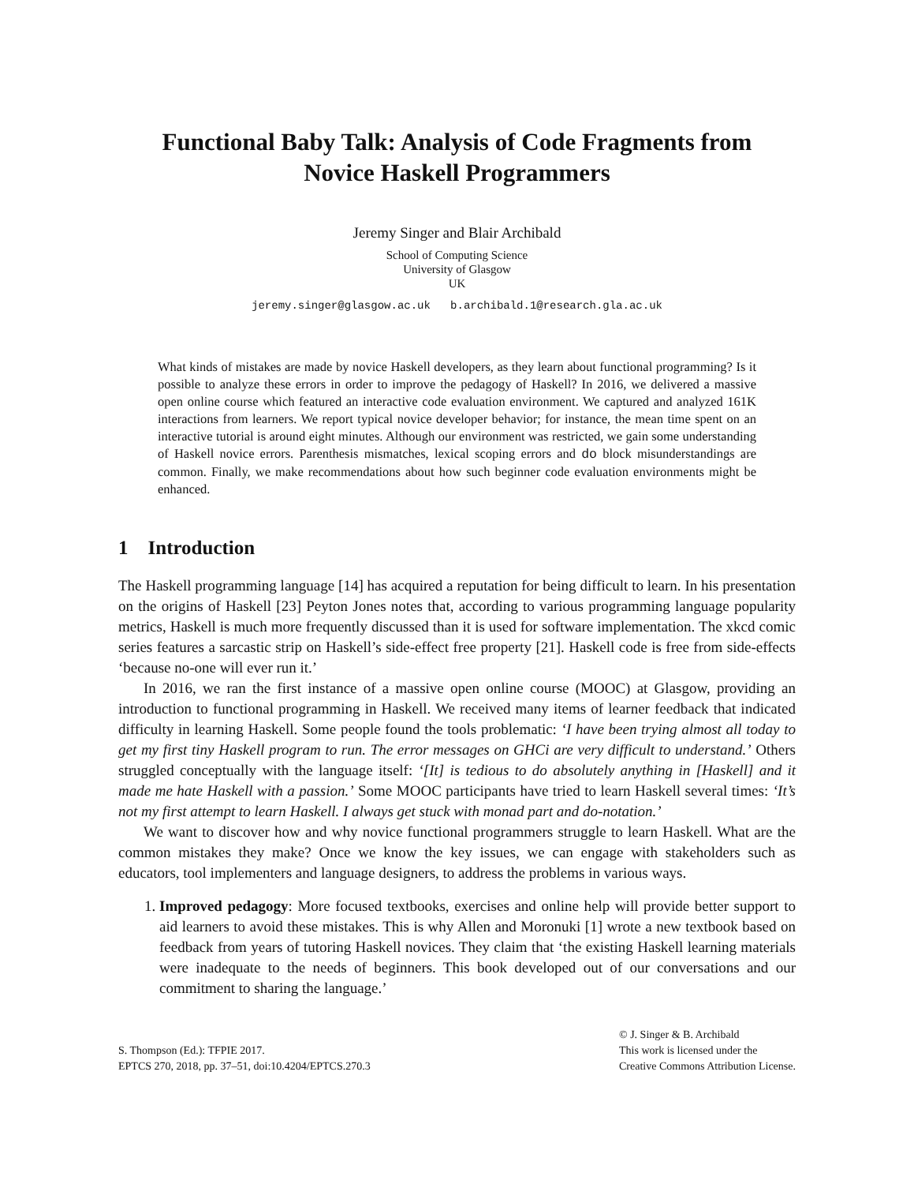Functional Baby Talk: Analysis of Code Fragments from
Novice Haskell Programmers
Jeremy Singer and Blair Archibald
School of Computing Science
University of Glasgow
UK
jeremy.singer@glasgow.ac.uk b.archibald.1@research.gla.ac.uk
What kinds of mistakes are made by novice Haskell developers, as they learn about functional programming? Is it possible to analyze these errors in order to improve the pedagogy of Haskell? In 2016, we delivered a massive open online course which featured an interactive code evaluation environment. We captured and analyzed 161K interactions from learners. We report typical novice developer behavior; for instance, the mean time spent on an interactive tutorial is around eight minutes. Although our environment was restricted, we gain some understanding of Haskell novice errors. Parenthesis mismatches, lexical scoping errors and do block misunderstandings are common. Finally, we make recommendations about how such beginner code evaluation environments might be enhanced.
1 Introduction
The Haskell programming language [14] has acquired a reputation for being difficult to learn. In his presentation on the origins of Haskell [23] Peyton Jones notes that, according to various programming language popularity metrics, Haskell is much more frequently discussed than it is used for software implementation. The xkcd comic series features a sarcastic strip on Haskell’s side-effect free property [21]. Haskell code is free from side-effects ‘because no-one will ever run it.’
In 2016, we ran the first instance of a massive open online course (MOOC) at Glasgow, providing an introduction to functional programming in Haskell. We received many items of learner feedback that indicated difficulty in learning Haskell. Some people found the tools problematic: ‘I have been trying almost all today to get my first tiny Haskell program to run. The error messages on GHCi are very difficult to understand.’ Others struggled conceptually with the language itself: ‘[It] is tedious to do absolutely anything in [Haskell] and it made me hate Haskell with a passion.’ Some MOOC participants have tried to learn Haskell several times: ‘It’s not my first attempt to learn Haskell. I always get stuck with monad part and do-notation.’
We want to discover how and why novice functional programmers struggle to learn Haskell. What are the common mistakes they make? Once we know the key issues, we can engage with stakeholders such as educators, tool implementers and language designers, to address the problems in various ways.
1. Improved pedagogy: More focused textbooks, exercises and online help will provide better support to aid learners to avoid these mistakes. This is why Allen and Moronuki [1] wrote a new textbook based on feedback from years of tutoring Haskell novices. They claim that ‘the existing Haskell learning materials were inadequate to the needs of beginners. This book developed out of our conversations and our commitment to sharing the language.’
S. Thompson (Ed.): TFPIE 2017.
EPTCS 270, 2018, pp. 37–51, doi:10.4204/EPTCS.270.3
© J. Singer & B. Archibald
This work is licensed under the
Creative Commons Attribution License.